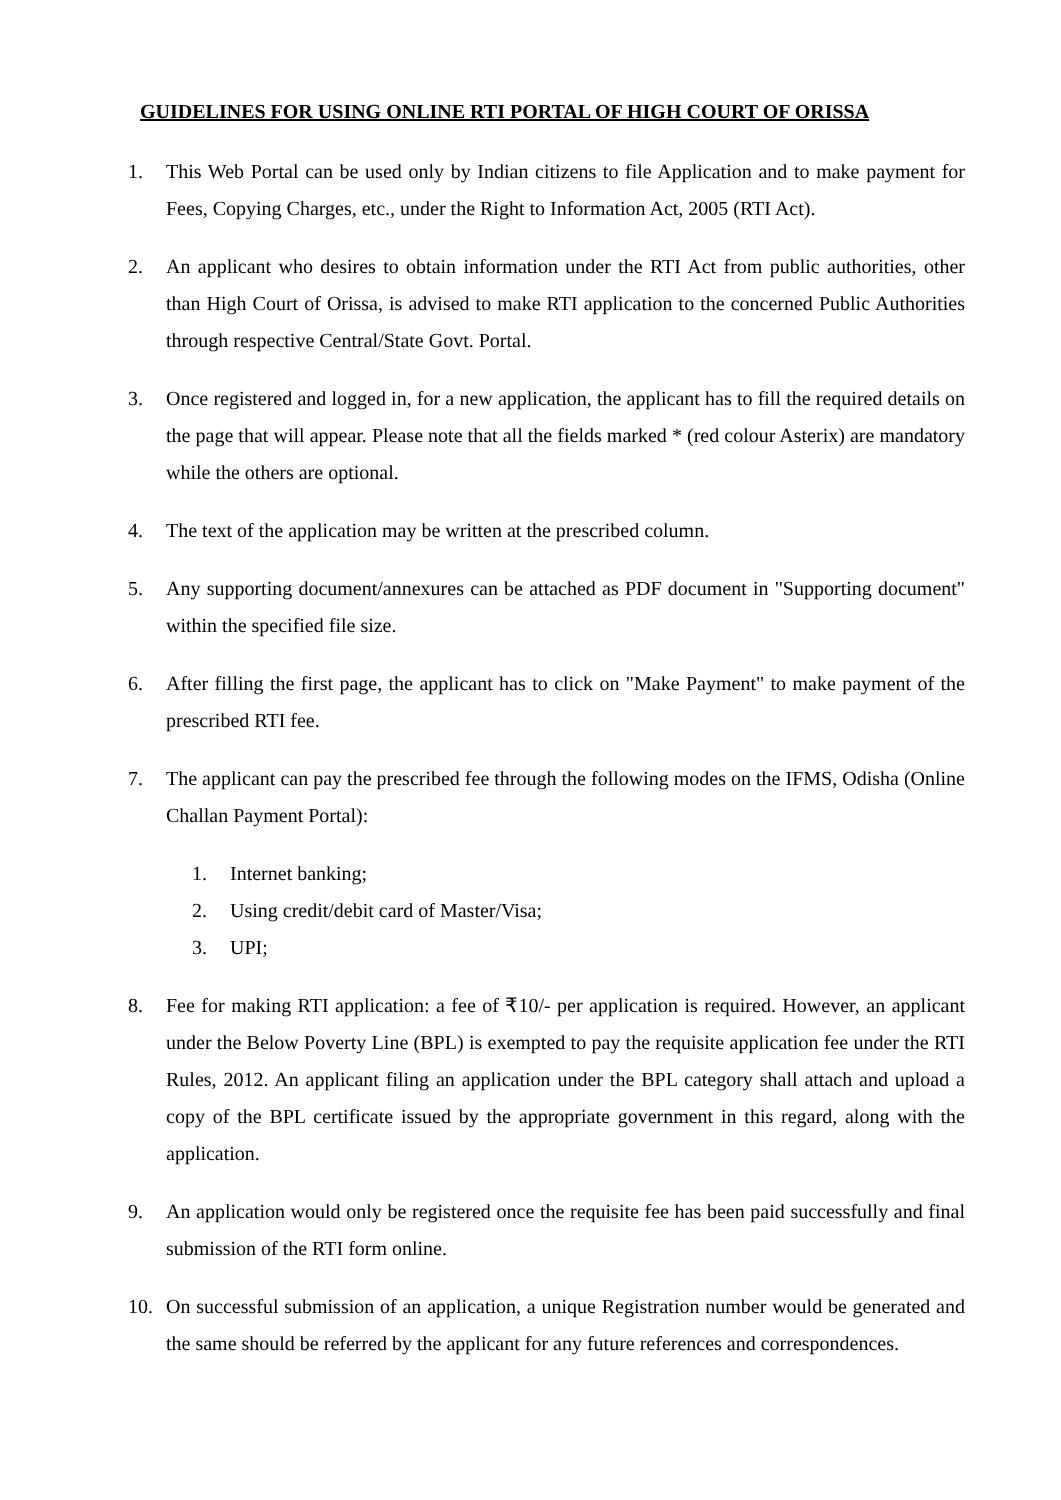GUIDELINES FOR USING ONLINE RTI PORTAL OF HIGH COURT OF ORISSA
1. This Web Portal can be used only by Indian citizens to file Application and to make payment for Fees, Copying Charges, etc., under the Right to Information Act, 2005 (RTI Act).
2. An applicant who desires to obtain information under the RTI Act from public authorities, other than High Court of Orissa, is advised to make RTI application to the concerned Public Authorities through respective Central/State Govt. Portal.
3. Once registered and logged in, for a new application, the applicant has to fill the required details on the page that will appear. Please note that all the fields marked * (red colour Asterix) are mandatory while the others are optional.
4. The text of the application may be written at the prescribed column.
5. Any supporting document/annexures can be attached as PDF document in "Supporting document" within the specified file size.
6. After filling the first page, the applicant has to click on "Make Payment" to make payment of the prescribed RTI fee.
7. The applicant can pay the prescribed fee through the following modes on the IFMS, Odisha (Online Challan Payment Portal):
1. Internet banking;
2. Using credit/debit card of Master/Visa;
3. UPI;
8. Fee for making RTI application: a fee of ₹10/- per application is required. However, an applicant under the Below Poverty Line (BPL) is exempted to pay the requisite application fee under the RTI Rules, 2012. An applicant filing an application under the BPL category shall attach and upload a copy of the BPL certificate issued by the appropriate government in this regard, along with the application.
9. An application would only be registered once the requisite fee has been paid successfully and final submission of the RTI form online.
10. On successful submission of an application, a unique Registration number would be generated and the same should be referred by the applicant for any future references and correspondences.